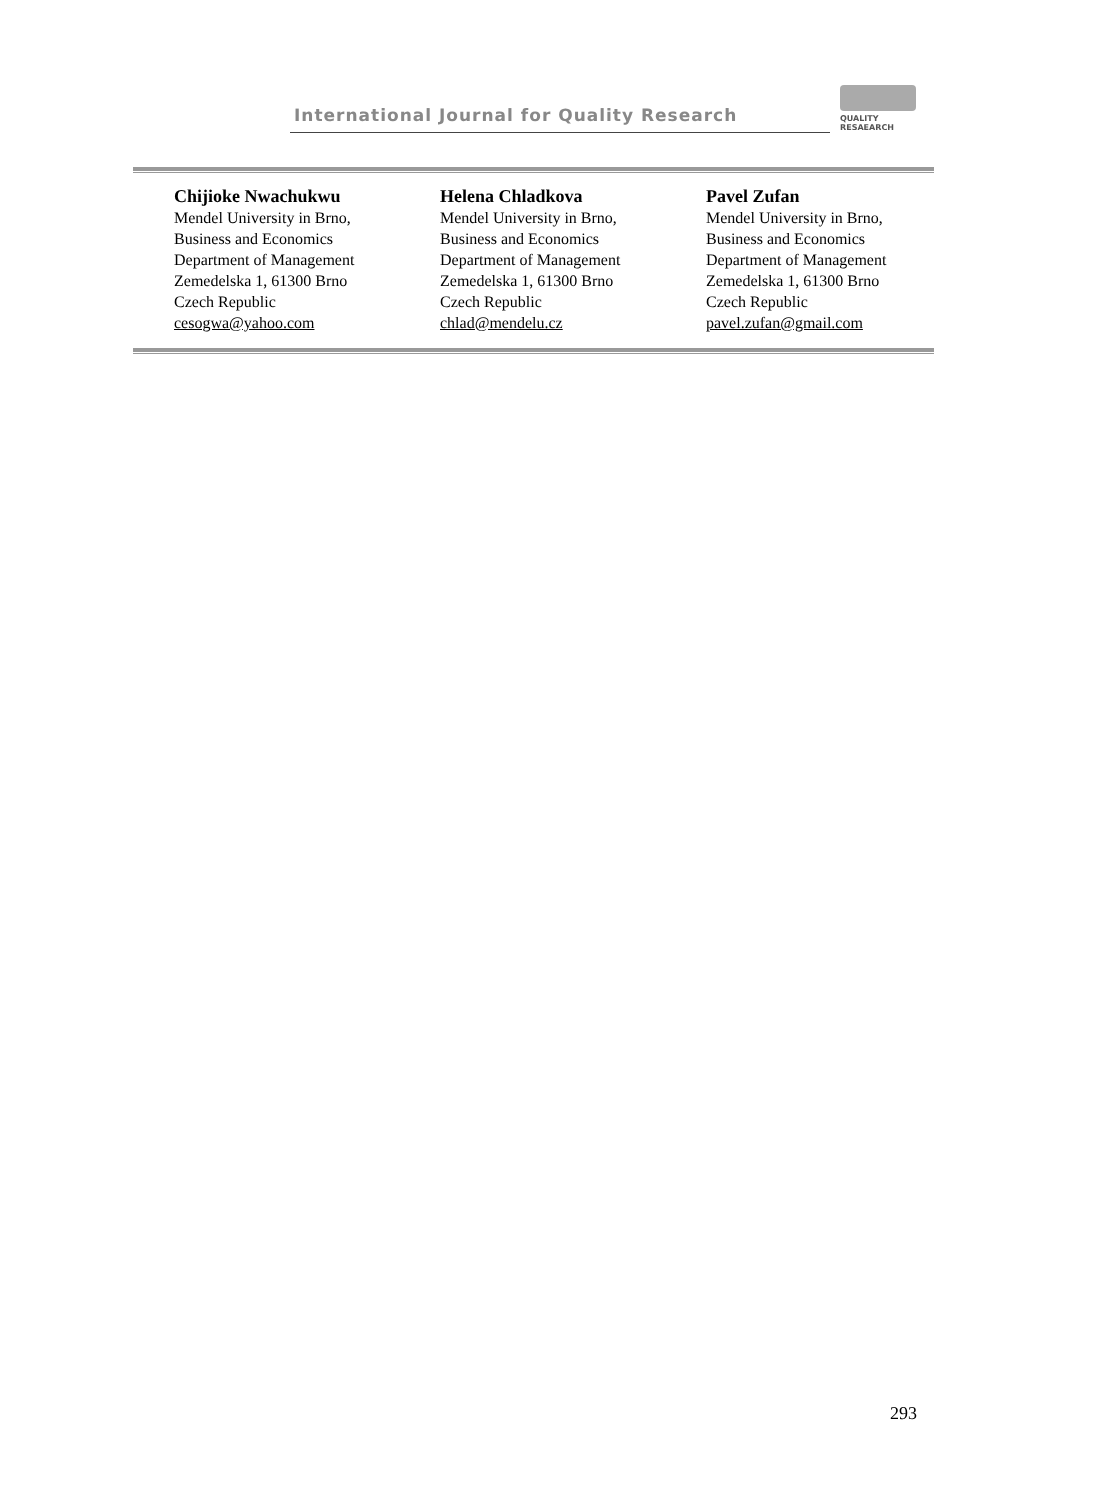International Journal for Quality Research
QUALITY
RESAEARCH
Chijioke Nwachukwu
Mendel University in Brno,
Business and Economics
Department of Management
Zemedelska 1, 61300 Brno
Czech Republic
cesogwa@yahoo.com
Helena Chladkova
Mendel University in Brno,
Business and Economics
Department of Management
Zemedelska 1, 61300 Brno
Czech Republic
chlad@mendelu.cz
Pavel Zufan
Mendel University in Brno,
Business and Economics
Department of Management
Zemedelska 1, 61300 Brno
Czech Republic
pavel.zufan@gmail.com
293